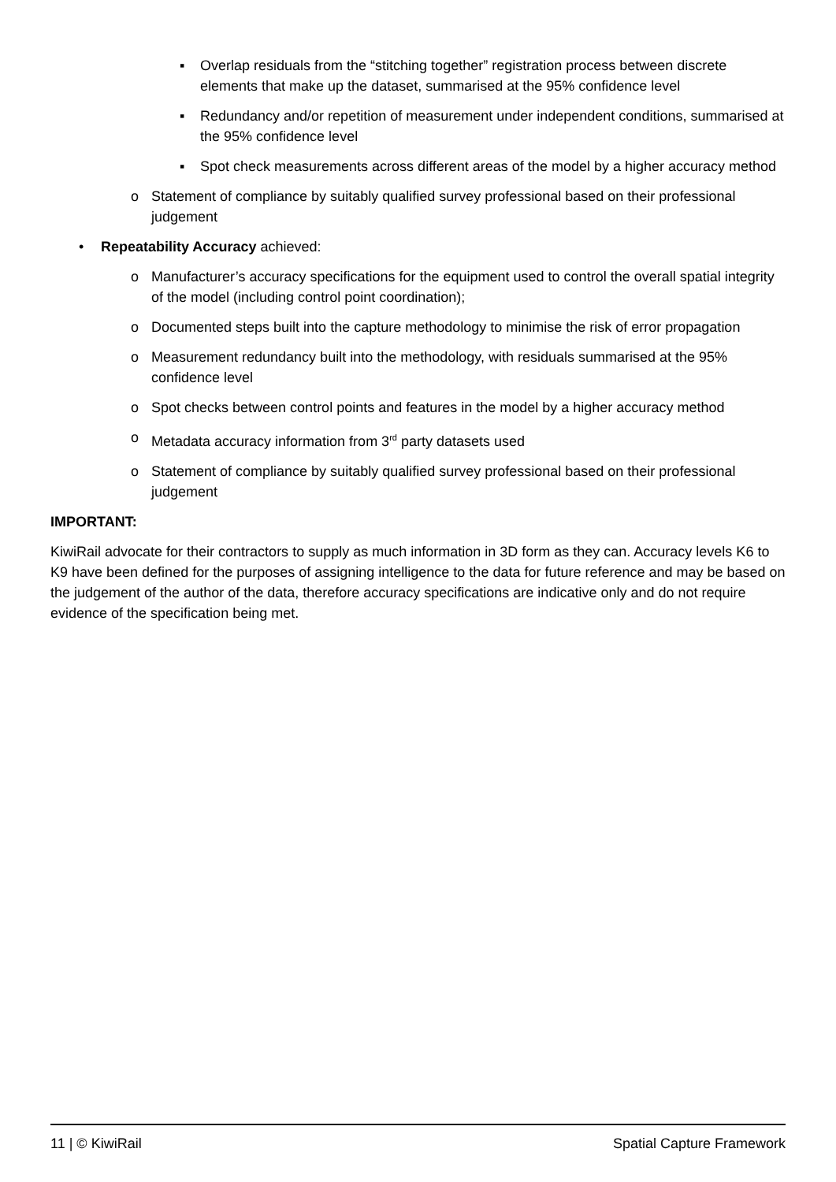▪ Overlap residuals from the “stitching together” registration process between discrete elements that make up the dataset, summarised at the 95% confidence level
▪ Redundancy and/or repetition of measurement under independent conditions, summarised at the 95% confidence level
▪ Spot check measurements across different areas of the model by a higher accuracy method
o Statement of compliance by suitably qualified survey professional based on their professional judgement
• Repeatability Accuracy achieved:
o Manufacturer’s accuracy specifications for the equipment used to control the overall spatial integrity of the model (including control point coordination);
o Documented steps built into the capture methodology to minimise the risk of error propagation
o Measurement redundancy built into the methodology, with residuals summarised at the 95% confidence level
o Spot checks between control points and features in the model by a higher accuracy method
o Metadata accuracy information from 3<sup>rd</sup> party datasets used
o Statement of compliance by suitably qualified survey professional based on their professional judgement
IMPORTANT:
KiwiRail advocate for their contractors to supply as much information in 3D form as they can. Accuracy levels K6 to K9 have been defined for the purposes of assigning intelligence to the data for future reference and may be based on the judgement of the author of the data, therefore accuracy specifications are indicative only and do not require evidence of the specification being met.
11 | © KiwiRail Spatial Capture Framework